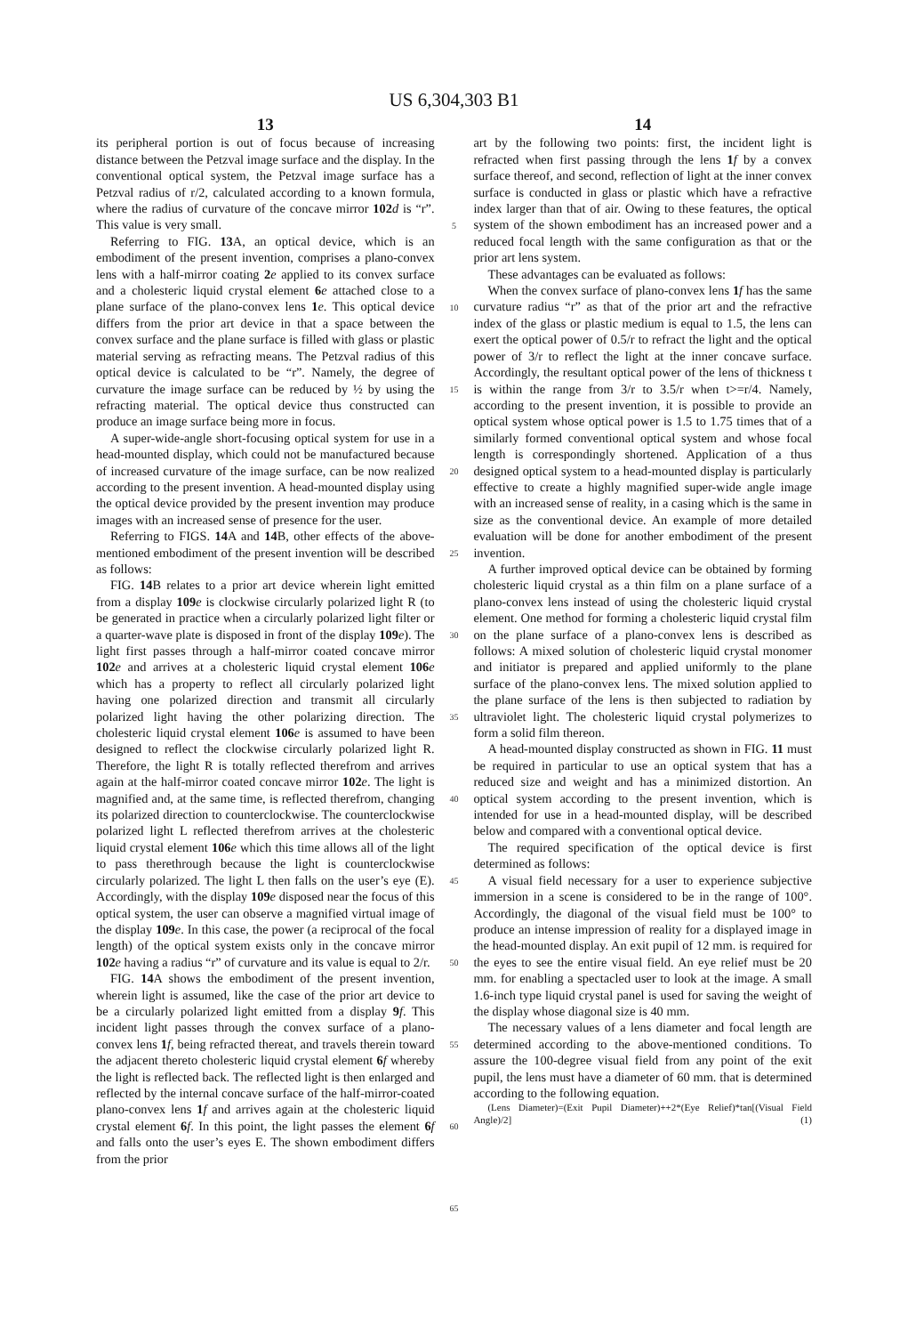US 6,304,303 B1
13
its peripheral portion is out of focus because of increasing distance between the Petzval image surface and the display. In the conventional optical system, the Petzval image surface has a Petzval radius of r/2, calculated according to a known formula, where the radius of curvature of the concave mirror 102 d is “r”. This value is very small.
Referring to FIG. 13 A, an optical device, which is an embodiment of the present invention, comprises a plano-convex lens with a half-mirror coating 2 e applied to its convex surface and a cholesteric liquid crystal element 6 e attached close to a plane surface of the plano-convex lens 1 e. This optical device differs from the prior art device in that a space between the convex surface and the plane surface is filled with glass or plastic material serving as refracting means. The Petzval radius of this optical device is calculated to be “r”. Namely, the degree of curvature the image surface can be reduced by ½ by using the refracting material. The optical device thus constructed can produce an image surface being more in focus.
A super-wide-angle short-focusing optical system for use in a head-mounted display, which could not be manufactured because of increased curvature of the image surface, can be now realized according to the present invention. A head-mounted display using the optical device provided by the present invention may produce images with an increased sense of presence for the user.
Referring to FIGS. 14 A and 14 B, other effects of the above-mentioned embodiment of the present invention will be described as follows:
FIG. 14 B relates to a prior art device wherein light emitted from a display 109 e is clockwise circularly polarized light R (to be generated in practice when a circularly polarized light filter or a quarter-wave plate is disposed in front of the display 109 e). The light first passes through a half-mirror coated concave mirror 102 e and arrives at a cholesteric liquid crystal element 106 e which has a property to reflect all circularly polarized light having one polarized direction and transmit all circularly polarized light having the other polarizing direction. The cholesteric liquid crystal element 106 e is assumed to have been designed to reflect the clockwise circularly polarized light R. Therefore, the light R is totally reflected therefrom and arrives again at the half-mirror coated concave mirror 102 e. The light is magnified and, at the same time, is reflected therefrom, changing its polarized direction to counterclockwise. The counterclockwise polarized light L reflected therefrom arrives at the cholesteric liquid crystal element 106 e which this time allows all of the light to pass therethrough because the light is counterclockwise circularly polarized. The light L then falls on the user’s eye (E). Accordingly, with the display 109 e disposed near the focus of this optical system, the user can observe a magnified virtual image of the display 109 e. In this case, the power (a reciprocal of the focal length) of the optical system exists only in the concave mirror 102 e having a radius “r” of curvature and its value is equal to 2/r.
FIG. 14 A shows the embodiment of the present invention, wherein light is assumed, like the case of the prior art device to be a circularly polarized light emitted from a display 9 f. This incident light passes through the convex surface of a plano-convex lens 1 f, being refracted thereat, and travels therein toward the adjacent thereto cholesteric liquid crystal element 6 f whereby the light is reflected back. The reflected light is then enlarged and reflected by the internal concave surface of the half-mirror-coated plano-convex lens 1 f and arrives again at the cholesteric liquid crystal element 6 f. In this point, the light passes the element 6 f and falls onto the user’s eyes E. The shown embodiment differs from the prior
5
10
15
20
25
30
35
40
45
50
55
60
65
14
art by the following two points: first, the incident light is refracted when first passing through the lens 1 f by a convex surface thereof, and second, reflection of light at the inner convex surface is conducted in glass or plastic which have a refractive index larger than that of air. Owing to these features, the optical system of the shown embodiment has an increased power and a reduced focal length with the same configuration as that or the prior art lens system.
These advantages can be evaluated as follows:
When the convex surface of plano-convex lens 1 f has the same curvature radius “r” as that of the prior art and the refractive index of the glass or plastic medium is equal to 1.5, the lens can exert the optical power of 0.5/r to refract the light and the optical power of 3/r to reflect the light at the inner concave surface. Accordingly, the resultant optical power of the lens of thickness t is within the range from 3/r to 3.5/r when t>=r/4. Namely, according to the present invention, it is possible to provide an optical system whose optical power is 1.5 to 1.75 times that of a similarly formed conventional optical system and whose focal length is correspondingly shortened. Application of a thus designed optical system to a head-mounted display is particularly effective to create a highly magnified super-wide angle image with an increased sense of reality, in a casing which is the same in size as the conventional device. An example of more detailed evaluation will be done for another embodiment of the present invention.
A further improved optical device can be obtained by forming cholesteric liquid crystal as a thin film on a plane surface of a plano-convex lens instead of using the cholesteric liquid crystal element. One method for forming a cholesteric liquid crystal film on the plane surface of a plano-convex lens is described as follows: A mixed solution of cholesteric liquid crystal monomer and initiator is prepared and applied uniformly to the plane surface of the plano-convex lens. The mixed solution applied to the plane surface of the lens is then subjected to radiation by ultraviolet light. The cholesteric liquid crystal polymerizes to form a solid film thereon.
A head-mounted display constructed as shown in FIG. 11 must be required in particular to use an optical system that has a reduced size and weight and has a minimized distortion. An optical system according to the present invention, which is intended for use in a head-mounted display, will be described below and compared with a conventional optical device.
The required specification of the optical device is first determined as follows:
A visual field necessary for a user to experience subjective immersion in a scene is considered to be in the range of 100°. Accordingly, the diagonal of the visual field must be 100° to produce an intense impression of reality for a displayed image in the head-mounted display. An exit pupil of 12 mm. is required for the eyes to see the entire visual field. An eye relief must be 20 mm. for enabling a spectacled user to look at the image. A small 1.6-inch type liquid crystal panel is used for saving the weight of the display whose diagonal size is 40 mm.
The necessary values of a lens diameter and focal length are determined according to the above-mentioned conditions. To assure the 100-degree visual field from any point of the exit pupil, the lens must have a diameter of 60 mm. that is determined according to the following equation.
(Lens Diameter)=(Exit Pupil Diameter)++2*(Eye Relief)*tan[(Visual Field Angle)/2] (1)